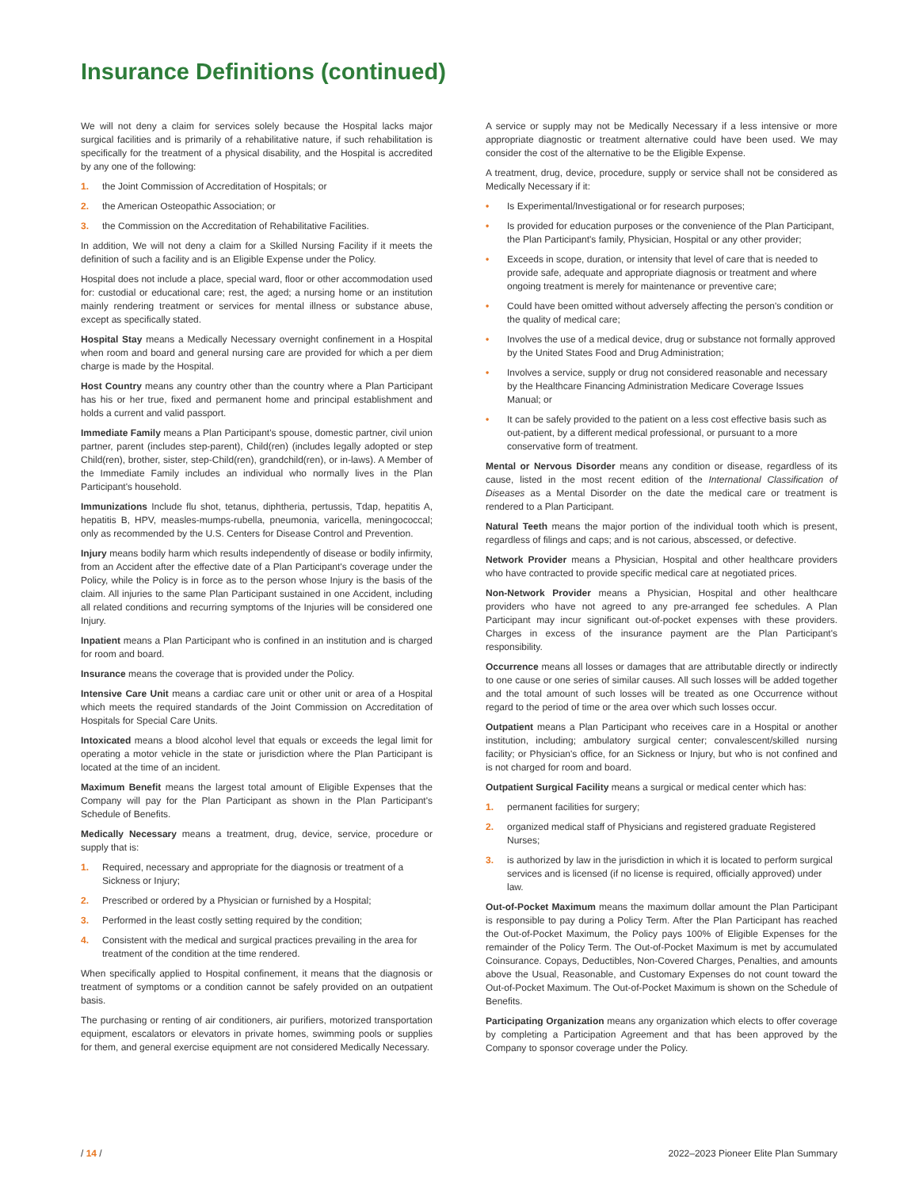Insurance Definitions (continued)
We will not deny a claim for services solely because the Hospital lacks major surgical facilities and is primarily of a rehabilitative nature, if such rehabilitation is specifically for the treatment of a physical disability, and the Hospital is accredited by any one of the following:
1. the Joint Commission of Accreditation of Hospitals; or
2. the American Osteopathic Association; or
3. the Commission on the Accreditation of Rehabilitative Facilities.
In addition, We will not deny a claim for a Skilled Nursing Facility if it meets the definition of such a facility and is an Eligible Expense under the Policy.
Hospital does not include a place, special ward, floor or other accommodation used for: custodial or educational care; rest, the aged; a nursing home or an institution mainly rendering treatment or services for mental illness or substance abuse, except as specifically stated.
Hospital Stay means a Medically Necessary overnight confinement in a Hospital when room and board and general nursing care are provided for which a per diem charge is made by the Hospital.
Host Country means any country other than the country where a Plan Participant has his or her true, fixed and permanent home and principal establishment and holds a current and valid passport.
Immediate Family means a Plan Participant's spouse, domestic partner, civil union partner, parent (includes step-parent), Child(ren) (includes legally adopted or step Child(ren), brother, sister, step-Child(ren), grandchild(ren), or in-laws). A Member of the Immediate Family includes an individual who normally lives in the Plan Participant's household.
Immunizations Include flu shot, tetanus, diphtheria, pertussis, Tdap, hepatitis A, hepatitis B, HPV, measles-mumps-rubella, pneumonia, varicella, meningococcal; only as recommended by the U.S. Centers for Disease Control and Prevention.
Injury means bodily harm which results independently of disease or bodily infirmity, from an Accident after the effective date of a Plan Participant's coverage under the Policy, while the Policy is in force as to the person whose Injury is the basis of the claim. All injuries to the same Plan Participant sustained in one Accident, including all related conditions and recurring symptoms of the Injuries will be considered one Injury.
Inpatient means a Plan Participant who is confined in an institution and is charged for room and board.
Insurance means the coverage that is provided under the Policy.
Intensive Care Unit means a cardiac care unit or other unit or area of a Hospital which meets the required standards of the Joint Commission on Accreditation of Hospitals for Special Care Units.
Intoxicated means a blood alcohol level that equals or exceeds the legal limit for operating a motor vehicle in the state or jurisdiction where the Plan Participant is located at the time of an incident.
Maximum Benefit means the largest total amount of Eligible Expenses that the Company will pay for the Plan Participant as shown in the Plan Participant's Schedule of Benefits.
Medically Necessary means a treatment, drug, device, service, procedure or supply that is:
1. Required, necessary and appropriate for the diagnosis or treatment of a Sickness or Injury;
2. Prescribed or ordered by a Physician or furnished by a Hospital;
3. Performed in the least costly setting required by the condition;
4. Consistent with the medical and surgical practices prevailing in the area for treatment of the condition at the time rendered.
When specifically applied to Hospital confinement, it means that the diagnosis or treatment of symptoms or a condition cannot be safely provided on an outpatient basis.
The purchasing or renting of air conditioners, air purifiers, motorized transportation equipment, escalators or elevators in private homes, swimming pools or supplies for them, and general exercise equipment are not considered Medically Necessary.
A service or supply may not be Medically Necessary if a less intensive or more appropriate diagnostic or treatment alternative could have been used. We may consider the cost of the alternative to be the Eligible Expense.
A treatment, drug, device, procedure, supply or service shall not be considered as Medically Necessary if it:
• Is Experimental/Investigational or for research purposes;
• Is provided for education purposes or the convenience of the Plan Participant, the Plan Participant's family, Physician, Hospital or any other provider;
• Exceeds in scope, duration, or intensity that level of care that is needed to provide safe, adequate and appropriate diagnosis or treatment and where ongoing treatment is merely for maintenance or preventive care;
• Could have been omitted without adversely affecting the person's condition or the quality of medical care;
• Involves the use of a medical device, drug or substance not formally approved by the United States Food and Drug Administration;
• Involves a service, supply or drug not considered reasonable and necessary by the Healthcare Financing Administration Medicare Coverage Issues Manual; or
• It can be safely provided to the patient on a less cost effective basis such as out-patient, by a different medical professional, or pursuant to a more conservative form of treatment.
Mental or Nervous Disorder means any condition or disease, regardless of its cause, listed in the most recent edition of the International Classification of Diseases as a Mental Disorder on the date the medical care or treatment is rendered to a Plan Participant.
Natural Teeth means the major portion of the individual tooth which is present, regardless of filings and caps; and is not carious, abscessed, or defective.
Network Provider means a Physician, Hospital and other healthcare providers who have contracted to provide specific medical care at negotiated prices.
Non-Network Provider means a Physician, Hospital and other healthcare providers who have not agreed to any pre-arranged fee schedules. A Plan Participant may incur significant out-of-pocket expenses with these providers. Charges in excess of the insurance payment are the Plan Participant's responsibility.
Occurrence means all losses or damages that are attributable directly or indirectly to one cause or one series of similar causes. All such losses will be added together and the total amount of such losses will be treated as one Occurrence without regard to the period of time or the area over which such losses occur.
Outpatient means a Plan Participant who receives care in a Hospital or another institution, including; ambulatory surgical center; convalescent/skilled nursing facility; or Physician's office, for an Sickness or Injury, but who is not confined and is not charged for room and board.
Outpatient Surgical Facility means a surgical or medical center which has:
1. permanent facilities for surgery;
2. organized medical staff of Physicians and registered graduate Registered Nurses;
3. is authorized by law in the jurisdiction in which it is located to perform surgical services and is licensed (if no license is required, officially approved) under law.
Out-of-Pocket Maximum means the maximum dollar amount the Plan Participant is responsible to pay during a Policy Term. After the Plan Participant has reached the Out-of-Pocket Maximum, the Policy pays 100% of Eligible Expenses for the remainder of the Policy Term. The Out-of-Pocket Maximum is met by accumulated Coinsurance. Copays, Deductibles, Non-Covered Charges, Penalties, and amounts above the Usual, Reasonable, and Customary Expenses do not count toward the Out-of-Pocket Maximum. The Out-of-Pocket Maximum is shown on the Schedule of Benefits.
Participating Organization means any organization which elects to offer coverage by completing a Participation Agreement and that has been approved by the Company to sponsor coverage under the Policy.
/ 14 / 2022–2023 Pioneer Elite Plan Summary